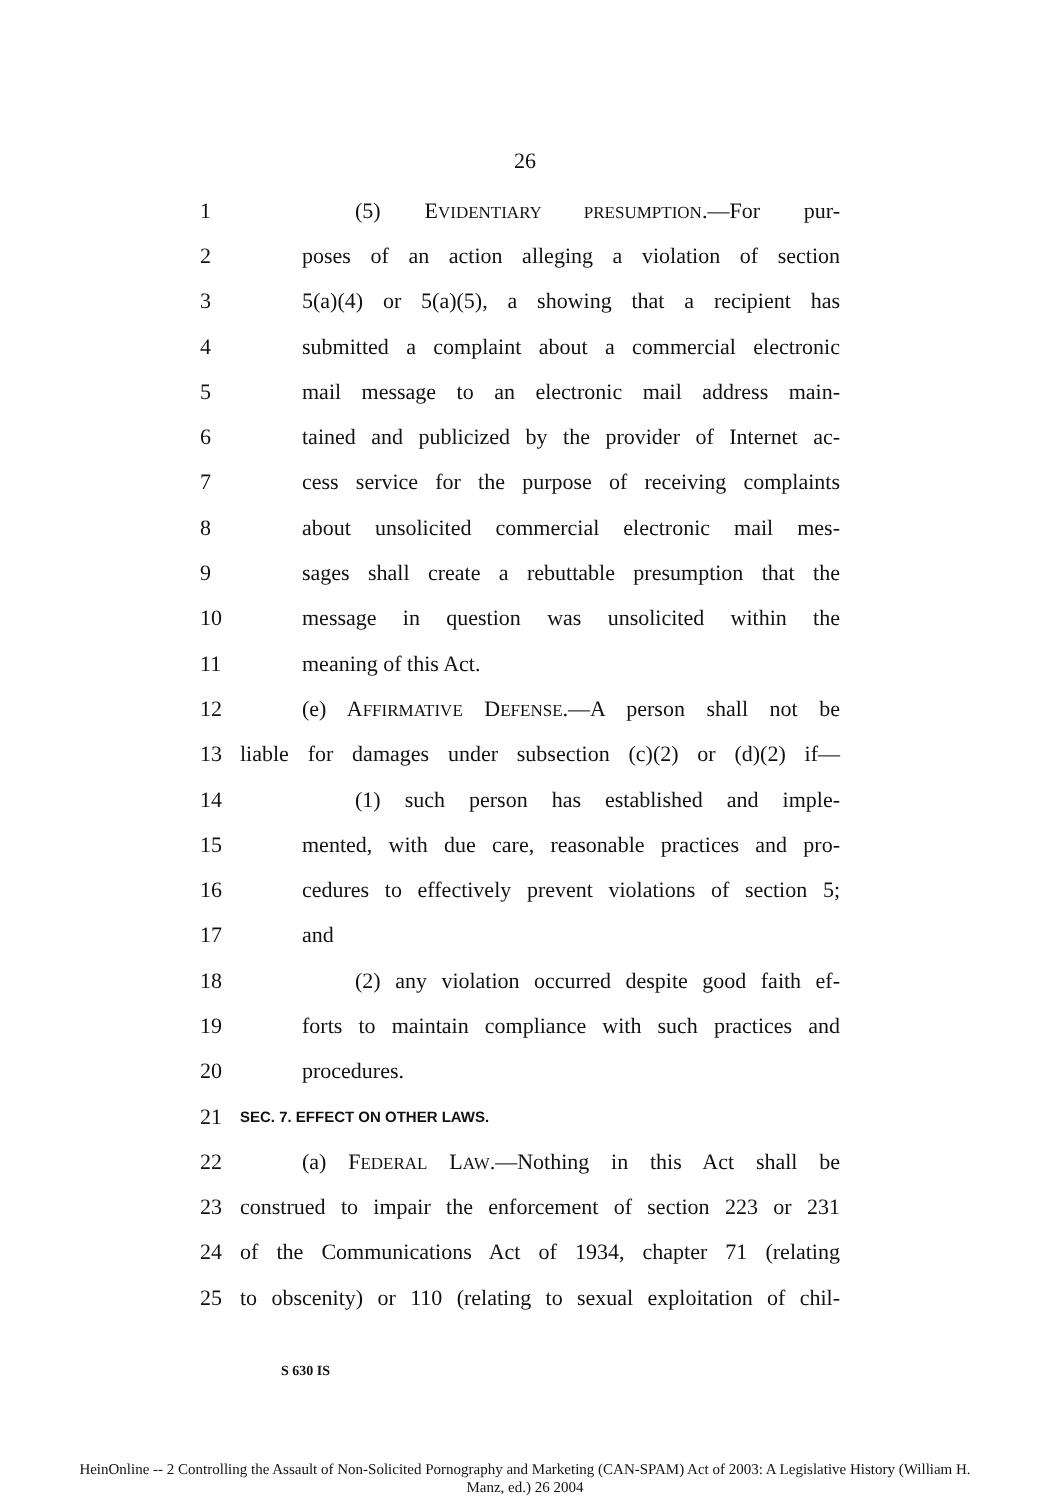26
1 (5) EVIDENTIARY PRESUMPTION.—For pur-
2 poses of an action alleging a violation of section
3 5(a)(4) or 5(a)(5), a showing that a recipient has
4 submitted a complaint about a commercial electronic
5 mail message to an electronic mail address main-
6 tained and publicized by the provider of Internet ac-
7 cess service for the purpose of receiving complaints
8 about unsolicited commercial electronic mail mes-
9 sages shall create a rebuttable presumption that the
10 message in question was unsolicited within the
11 meaning of this Act.
12 (e) AFFIRMATIVE DEFENSE.—A person shall not be
13 liable for damages under subsection (c)(2) or (d)(2) if—
14 (1) such person has established and imple-
15 mented, with due care, reasonable practices and pro-
16 cedures to effectively prevent violations of section 5;
17 and
18 (2) any violation occurred despite good faith ef-
19 forts to maintain compliance with such practices and
20 procedures.
21 SEC. 7. EFFECT ON OTHER LAWS.
22 (a) FEDERAL LAW.—Nothing in this Act shall be
23 construed to impair the enforcement of section 223 or 231
24 of the Communications Act of 1934, chapter 71 (relating
25 to obscenity) or 110 (relating to sexual exploitation of chil-
S 630 IS
HeinOnline -- 2 Controlling the Assault of Non-Solicited Pornography and Marketing (CAN-SPAM) Act of 2003: A Legislative History (William H.
Manz, ed.) 26 2004